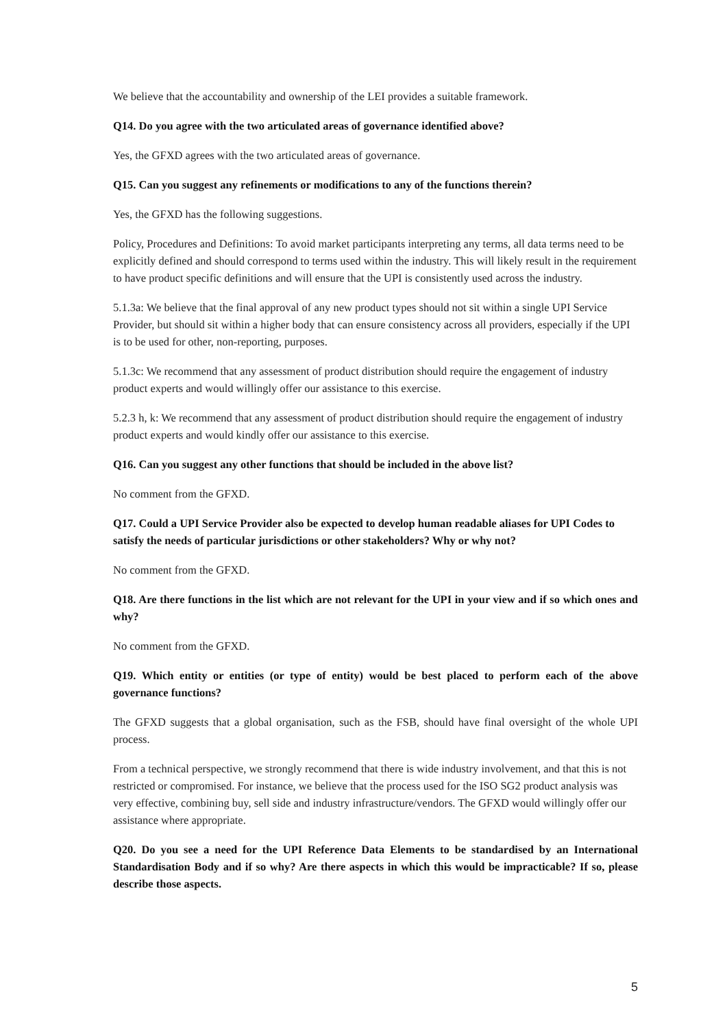We believe that the accountability and ownership of the LEI provides a suitable framework.
Q14. Do you agree with the two articulated areas of governance identified above?
Yes, the GFXD agrees with the two articulated areas of governance.
Q15. Can you suggest any refinements or modifications to any of the functions therein?
Yes, the GFXD has the following suggestions.
Policy, Procedures and Definitions: To avoid market participants interpreting any terms, all data terms need to be explicitly defined and should correspond to terms used within the industry. This will likely result in the requirement to have product specific definitions and will ensure that the UPI is consistently used across the industry.
5.1.3a: We believe that the final approval of any new product types should not sit within a single UPI Service Provider, but should sit within a higher body that can ensure consistency across all providers, especially if the UPI is to be used for other, non-reporting, purposes.
5.1.3c: We recommend that any assessment of product distribution should require the engagement of industry product experts and would willingly offer our assistance to this exercise.
5.2.3 h, k: We recommend that any assessment of product distribution should require the engagement of industry product experts and would kindly offer our assistance to this exercise.
Q16. Can you suggest any other functions that should be included in the above list?
No comment from the GFXD.
Q17. Could a UPI Service Provider also be expected to develop human readable aliases for UPI Codes to satisfy the needs of particular jurisdictions or other stakeholders? Why or why not?
No comment from the GFXD.
Q18. Are there functions in the list which are not relevant for the UPI in your view and if so which ones and why?
No comment from the GFXD.
Q19. Which entity or entities (or type of entity) would be best placed to perform each of the above governance functions?
The GFXD suggests that a global organisation, such as the FSB, should have final oversight of the whole UPI process.
From a technical perspective, we strongly recommend that there is wide industry involvement, and that this is not restricted or compromised. For instance, we believe that the process used for the ISO SG2 product analysis was very effective, combining buy, sell side and industry infrastructure/vendors. The GFXD would willingly offer our assistance where appropriate.
Q20. Do you see a need for the UPI Reference Data Elements to be standardised by an International Standardisation Body and if so why? Are there aspects in which this would be impracticable? If so, please describe those aspects.
5